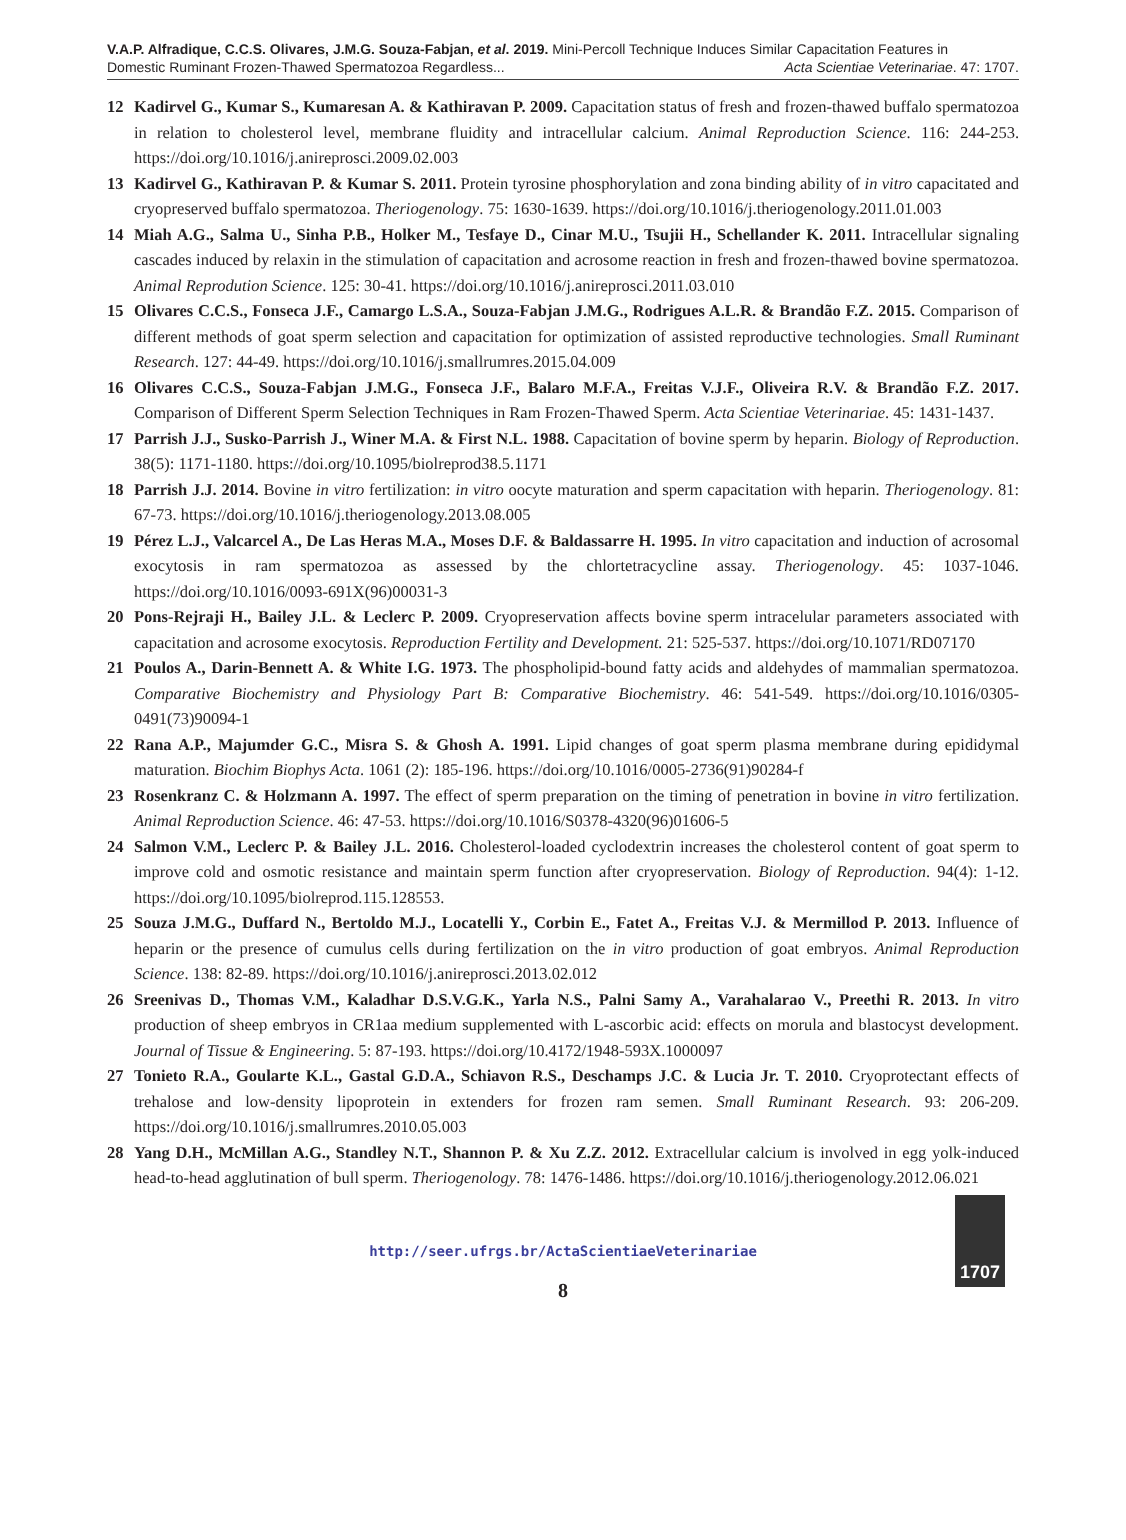V.A.P. Alfradique, C.C.S. Olivares, J.M.G. Souza-Fabjan, et al. 2019. Mini-Percoll Technique Induces Similar Capacitation Features in
Domestic Ruminant Frozen-Thawed Spermatozoa Regardless... Acta Scientiae Veterinariae. 47: 1707.
12 Kadirvel G., Kumar S., Kumaresan A. & Kathiravan P. 2009. Capacitation status of fresh and frozen-thawed buffalo spermatozoa in relation to cholesterol level, membrane fluidity and intracellular calcium. Animal Reproduction Science. 116: 244-253. https://doi.org/10.1016/j.anireprosci.2009.02.003
13 Kadirvel G., Kathiravan P. & Kumar S. 2011. Protein tyrosine phosphorylation and zona binding ability of in vitro capacitated and cryopreserved buffalo spermatozoa. Theriogenology. 75: 1630-1639. https://doi.org/10.1016/j.theriogenology.2011.01.003
14 Miah A.G., Salma U., Sinha P.B., Holker M., Tesfaye D., Cinar M.U., Tsujii H., Schellander K. 2011. Intracellular signaling cascades induced by relaxin in the stimulation of capacitation and acrosome reaction in fresh and frozen-thawed bovine spermatozoa. Animal Reprodution Science. 125: 30-41. https://doi.org/10.1016/j.anireprosci.2011.03.010
15 Olivares C.C.S., Fonseca J.F., Camargo L.S.A., Souza-Fabjan J.M.G., Rodrigues A.L.R. & Brandão F.Z. 2015. Comparison of different methods of goat sperm selection and capacitation for optimization of assisted reproductive technologies. Small Ruminant Research. 127: 44-49. https://doi.org/10.1016/j.smallrumres.2015.04.009
16 Olivares C.C.S., Souza-Fabjan J.M.G., Fonseca J.F., Balaro M.F.A., Freitas V.J.F., Oliveira R.V. & Brandão F.Z. 2017. Comparison of Different Sperm Selection Techniques in Ram Frozen-Thawed Sperm. Acta Scientiae Veterinariae. 45: 1431-1437.
17 Parrish J.J., Susko-Parrish J., Winer M.A. & First N.L. 1988. Capacitation of bovine sperm by heparin. Biology of Reproduction. 38(5): 1171-1180. https://doi.org/10.1095/biolreprod38.5.1171
18 Parrish J.J. 2014. Bovine in vitro fertilization: in vitro oocyte maturation and sperm capacitation with heparin. Theriogenology. 81: 67-73. https://doi.org/10.1016/j.theriogenology.2013.08.005
19 Pérez L.J., Valcarcel A., De Las Heras M.A., Moses D.F. & Baldassarre H. 1995. In vitro capacitation and induction of acrosomal exocytosis in ram spermatozoa as assessed by the chlortetracycline assay. Theriogenology. 45: 1037-1046. https://doi.org/10.1016/0093-691X(96)00031-3
20 Pons-Rejraji H., Bailey J.L. & Leclerc P. 2009. Cryopreservation affects bovine sperm intracelular parameters associated with capacitation and acrosome exocytosis. Reproduction Fertility and Development. 21: 525-537. https://doi.org/10.1071/RD07170
21 Poulos A., Darin-Bennett A. & White I.G. 1973. The phospholipid-bound fatty acids and aldehydes of mammalian spermatozoa. Comparative Biochemistry and Physiology Part B: Comparative Biochemistry. 46: 541-549. https://doi.org/10.1016/0305-0491(73)90094-1
22 Rana A.P., Majumder G.C., Misra S. & Ghosh A. 1991. Lipid changes of goat sperm plasma membrane during epididymal maturation. Biochim Biophys Acta. 1061 (2): 185-196. https://doi.org/10.1016/0005-2736(91)90284-f
23 Rosenkranz C. & Holzmann A. 1997. The effect of sperm preparation on the timing of penetration in bovine in vitro fertilization. Animal Reproduction Science. 46: 47-53. https://doi.org/10.1016/S0378-4320(96)01606-5
24 Salmon V.M., Leclerc P. & Bailey J.L. 2016. Cholesterol-loaded cyclodextrin increases the cholesterol content of goat sperm to improve cold and osmotic resistance and maintain sperm function after cryopreservation. Biology of Reproduction. 94(4): 1-12. https://doi.org/10.1095/biolreprod.115.128553.
25 Souza J.M.G., Duffard N., Bertoldo M.J., Locatelli Y., Corbin E., Fatet A., Freitas V.J. & Mermillod P. 2013. Influence of heparin or the presence of cumulus cells during fertilization on the in vitro production of goat embryos. Animal Reproduction Science. 138: 82-89. https://doi.org/10.1016/j.anireprosci.2013.02.012
26 Sreenivas D., Thomas V.M., Kaladhar D.S.V.G.K., Yarla N.S., Palni Samy A., Varahalarao V., Preethi R. 2013. In vitro production of sheep embryos in CR1aa medium supplemented with L-ascorbic acid: effects on morula and blastocyst development. Journal of Tissue & Engineering. 5: 87-193. https://doi.org/10.4172/1948-593X.1000097
27 Tonieto R.A., Goularte K.L., Gastal G.D.A., Schiavon R.S., Deschamps J.C. & Lucia Jr. T. 2010. Cryoprotectant effects of trehalose and low-density lipoprotein in extenders for frozen ram semen. Small Ruminant Research. 93: 206-209. https://doi.org/10.1016/j.smallrumres.2010.05.003
28 Yang D.H., McMillan A.G., Standley N.T., Shannon P. & Xu Z.Z. 2012. Extracellular calcium is involved in egg yolk-induced head-to-head agglutination of bull sperm. Theriogenology. 78: 1476-1486. https://doi.org/10.1016/j.theriogenology.2012.06.021
http://seer.ufrgs.br/ActaScientiaeVeterinariae
1707
8